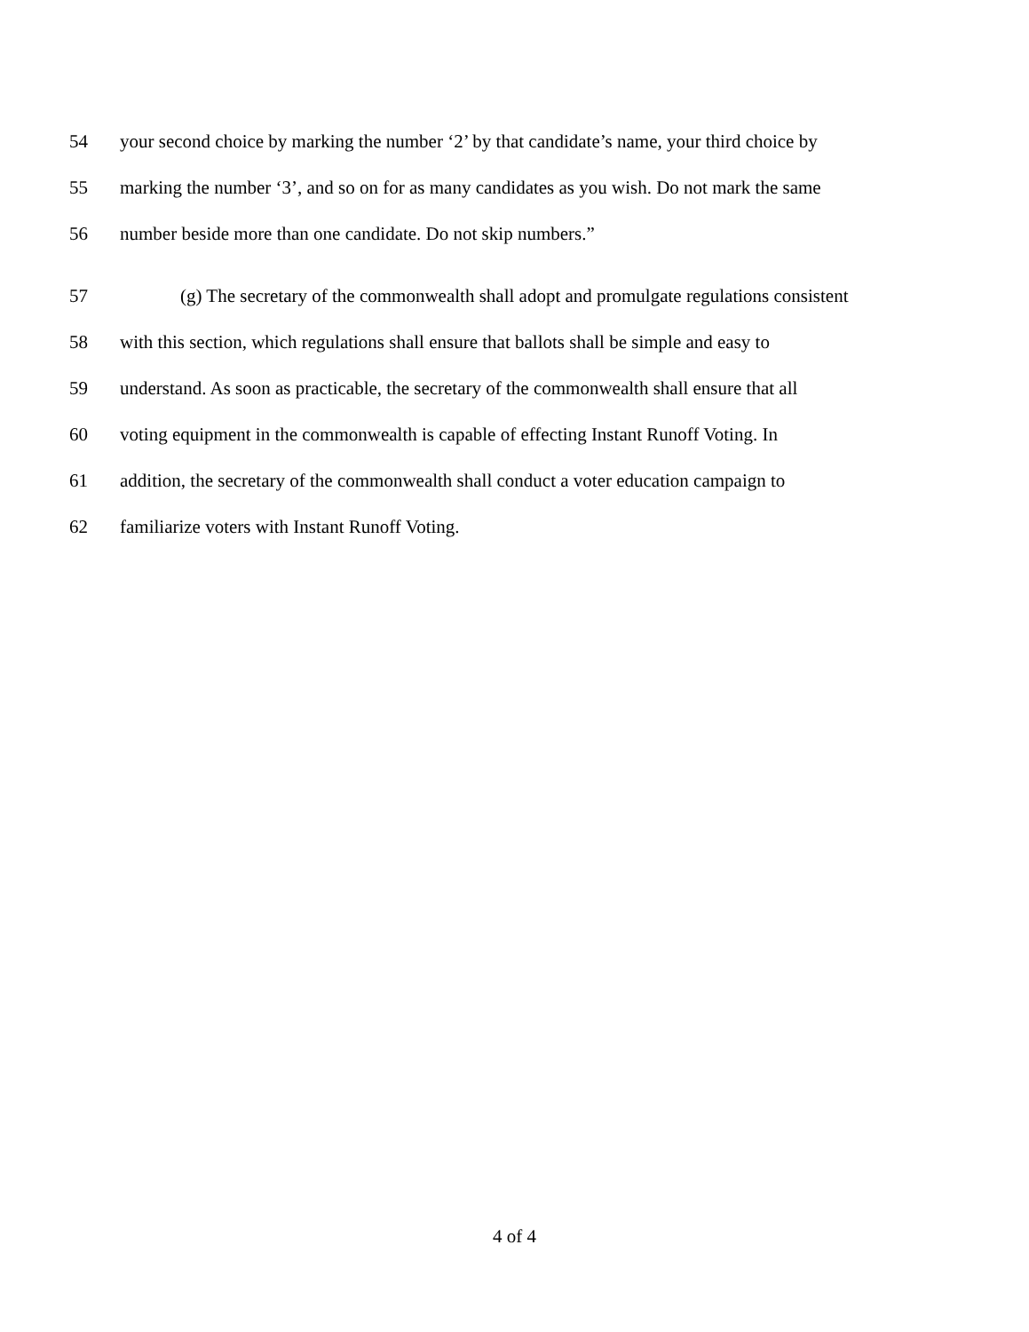54 your second choice by marking the number ‘2’ by that candidate’s name, your third choice by
55 marking the number ‘3’, and so on for as many candidates as you wish. Do not mark the same
56 number beside more than one candidate. Do not skip numbers.”
57 (g) The secretary of the commonwealth shall adopt and promulgate regulations consistent
58 with this section, which regulations shall ensure that ballots shall be simple and easy to
59 understand. As soon as practicable, the secretary of the commonwealth shall ensure that all
60 voting equipment in the commonwealth is capable of effecting Instant Runoff Voting. In
61 addition, the secretary of the commonwealth shall conduct a voter education campaign to
62 familiarize voters with Instant Runoff Voting.
4 of 4